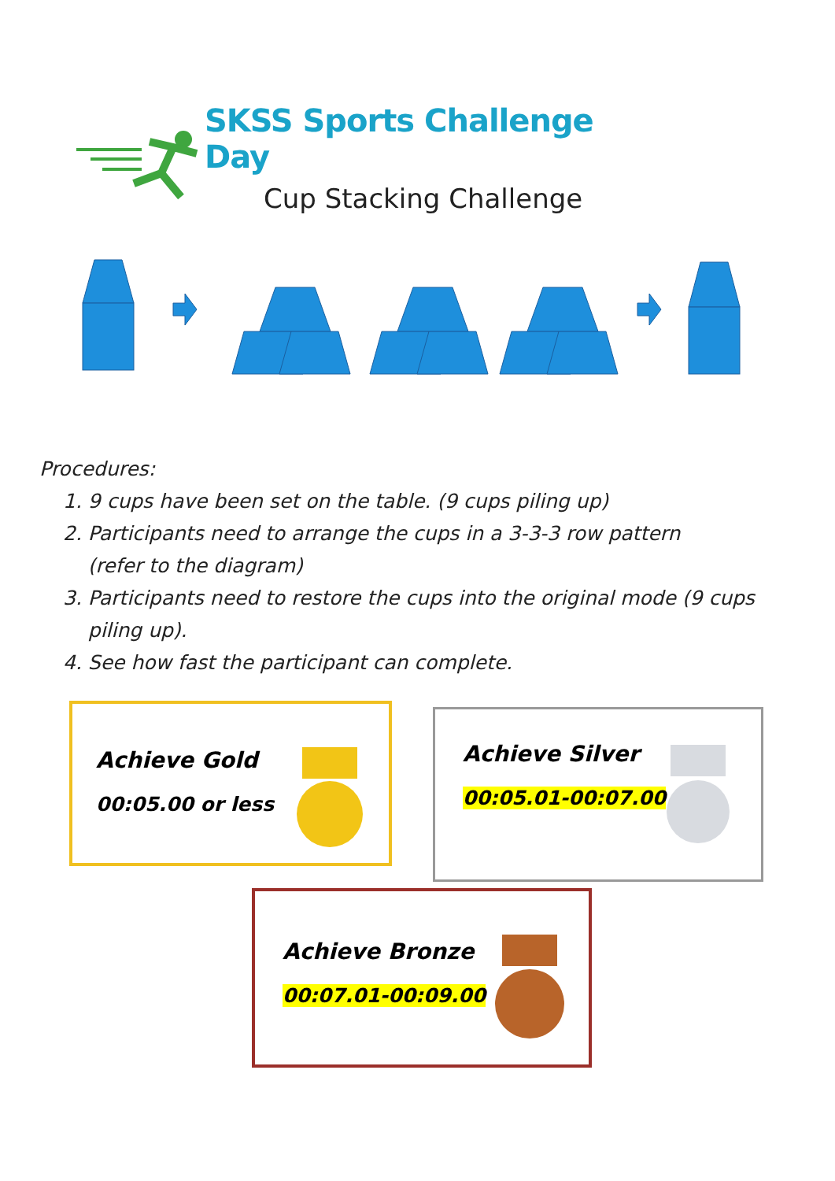SKSS Sports Challenge Day
Cup Stacking Challenge
Procedures:
1. 9 cups have been set on the table. (9 cups piling up)
2. Participants need to arrange the cups in a 3-3-3 row pattern
(refer to the diagram)
3. Participants need to restore the cups into the original mode (9 cups
piling up).
4. See how fast the participant can complete.
Achieve Gold
00:05.00 or less
Achieve Silver
00:05.01-00:07.00
Achieve Bronze
00:07.01-00:09.00